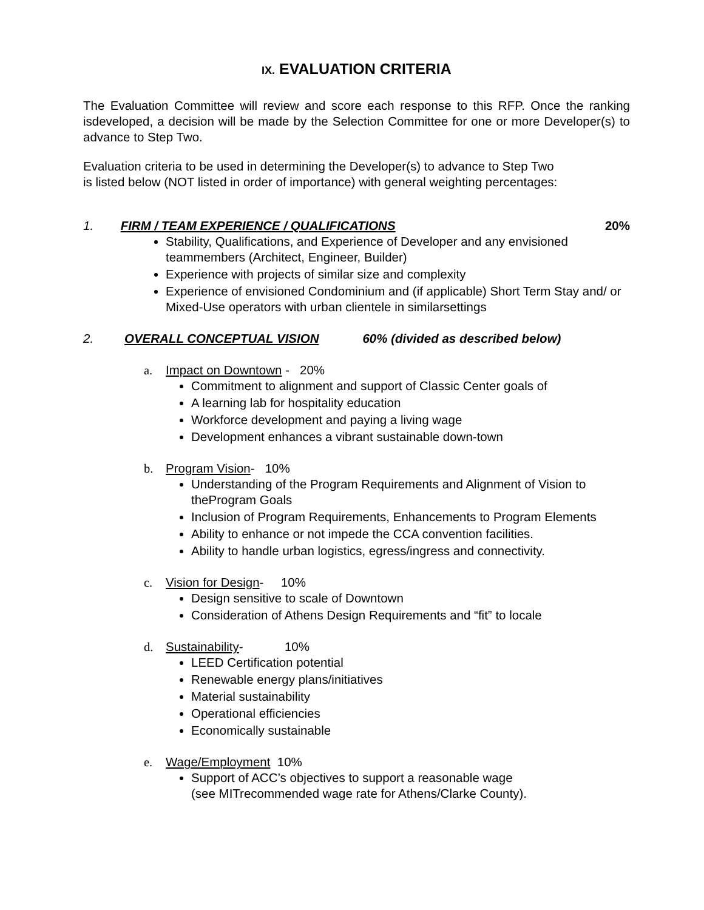IX. EVALUATION CRITERIA
The Evaluation Committee will review and score each response to this RFP. Once the ranking isdeveloped, a decision will be made by the Selection Committee for one or more Developer(s) to advance to Step Two.
Evaluation criteria to be used in determining the Developer(s) to advance to Step Two
is listed below (NOT listed in order of importance) with general weighting percentages:
1. FIRM / TEAM EXPERIENCE / QUALIFICATIONS 20%
Stability, Qualifications, and Experience of Developer and any envisioned teammembers (Architect, Engineer, Builder)
Experience with projects of similar size and complexity
Experience of envisioned Condominium and (if applicable) Short Term Stay and/ or Mixed-Use operators with urban clientele in similarsettings
2. OVERALL CONCEPTUAL VISION 60% (divided as described below)
a. Impact on Downtown - 20%
Commitment to alignment and support of Classic Center goals of
A learning lab for hospitality education
Workforce development and paying a living wage
Development enhances a vibrant sustainable down-town
b. Program Vision- 10%
Understanding of the Program Requirements and Alignment of Vision to theProgram Goals
Inclusion of Program Requirements, Enhancements to Program Elements
Ability to enhance or not impede the CCA convention facilities.
Ability to handle urban logistics, egress/ingress and connectivity.
c. Vision for Design- 10%
Design sensitive to scale of Downtown
Consideration of Athens Design Requirements and “fit” to locale
d. Sustainability- 10%
LEED Certification potential
Renewable energy plans/initiatives
Material sustainability
Operational efficiencies
Economically sustainable
e. Wage/Employment 10%
Support of ACC’s objectives to support a reasonable wage
(see MITrecommended wage rate for Athens/Clarke County).